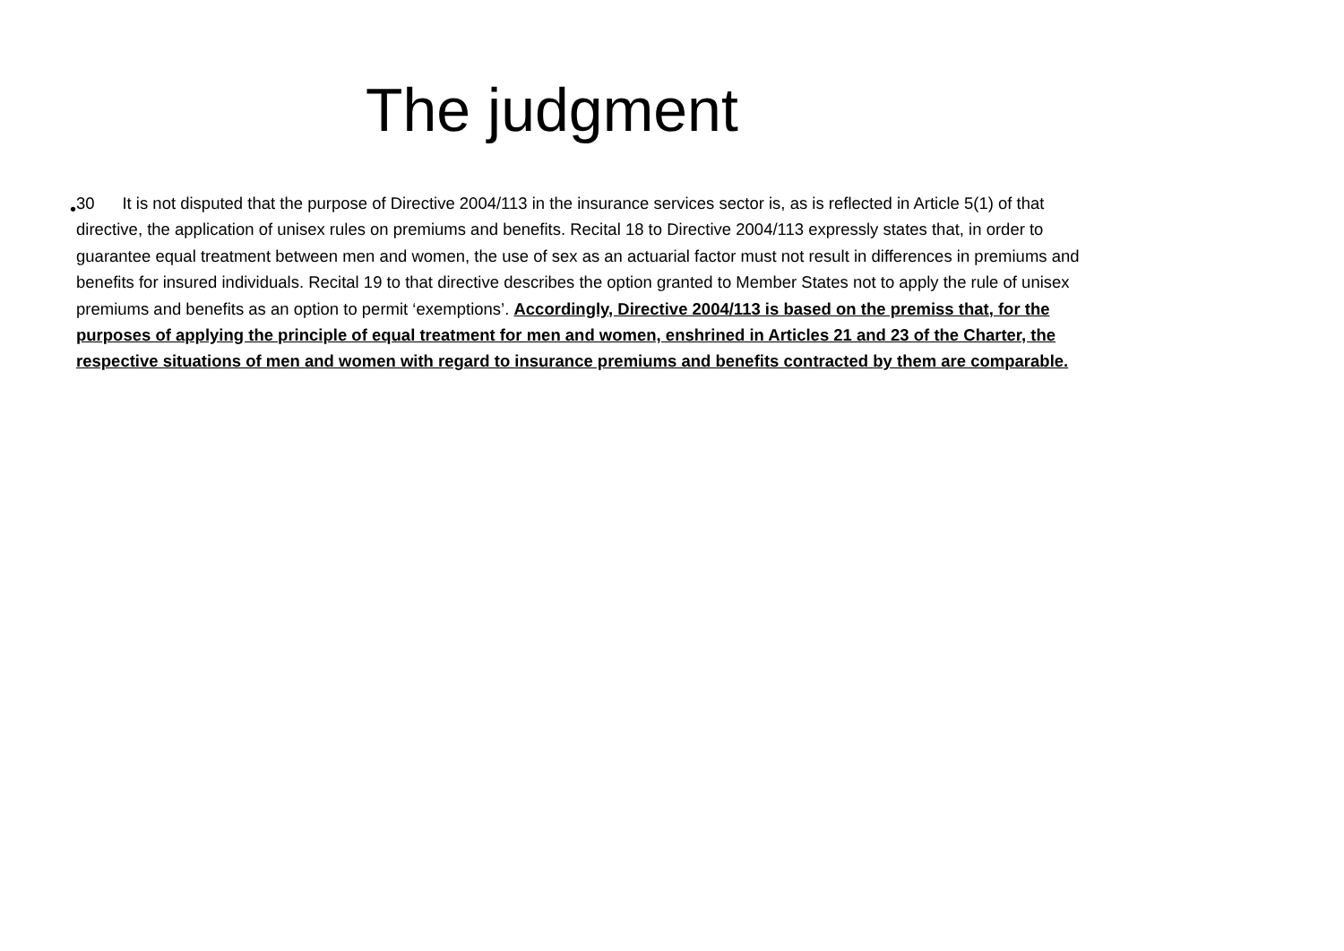The judgment
•
30 It is not disputed that the purpose of Directive 2004/113 in the insurance services sector is, as is reflected in Article 5(1) of that directive, the application of unisex rules on premiums and benefits. Recital 18 to Directive 2004/113 expressly states that, in order to guarantee equal treatment between men and women, the use of sex as an actuarial factor must not result in differences in premiums and benefits for insured individuals. Recital 19 to that directive describes the option granted to Member States not to apply the rule of unisex premiums and benefits as an option to permit ‘exemptions’. Accordingly, Directive 2004/113 is based on the premiss that, for the purposes of applying the principle of equal treatment for men and women, enshrined in Articles 21 and 23 of the Charter, the respective situations of men and women with regard to insurance premiums and benefits contracted by them are comparable.